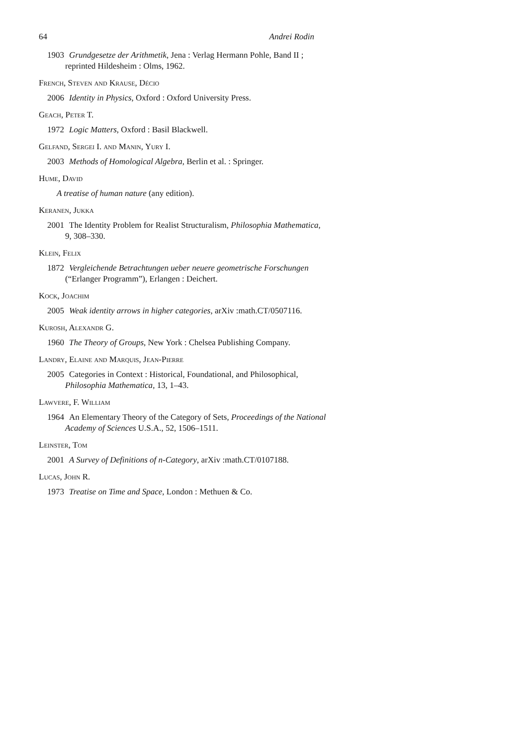64 Andrei Rodin
1903 Grundgesetze der Arithmetik, Jena : Verlag Hermann Pohle, Band II ; reprinted Hildesheim : Olms, 1962.
French, Steven and Krause, Décio
2006 Identity in Physics, Oxford : Oxford University Press.
Geach, Peter T.
1972 Logic Matters, Oxford : Basil Blackwell.
Gelfand, Sergei I. and Manin, Yury I.
2003 Methods of Homological Algebra, Berlin et al. : Springer.
Hume, David
A treatise of human nature (any edition).
Keranen, Jukka
2001 The Identity Problem for Realist Structuralism, Philosophia Mathematica, 9, 308–330.
Klein, Felix
1872 Vergleichende Betrachtungen ueber neuere geometrische Forschungen (“Erlanger Programm”), Erlangen : Deichert.
Kock, Joachim
2005 Weak identity arrows in higher categories, arXiv :math.CT/0507116.
Kurosh, Alexandr G.
1960 The Theory of Groups, New York : Chelsea Publishing Company.
Landry, Elaine and Marquis, Jean-Pierre
2005 Categories in Context : Historical, Foundational, and Philosophical, Philosophia Mathematica, 13, 1–43.
Lawvere, F. William
1964 An Elementary Theory of the Category of Sets, Proceedings of the National Academy of Sciences U.S.A., 52, 1506–1511.
Leinster, Tom
2001 A Survey of Definitions of n-Category, arXiv :math.CT/0107188.
Lucas, John R.
1973 Treatise on Time and Space, London : Methuen & Co.